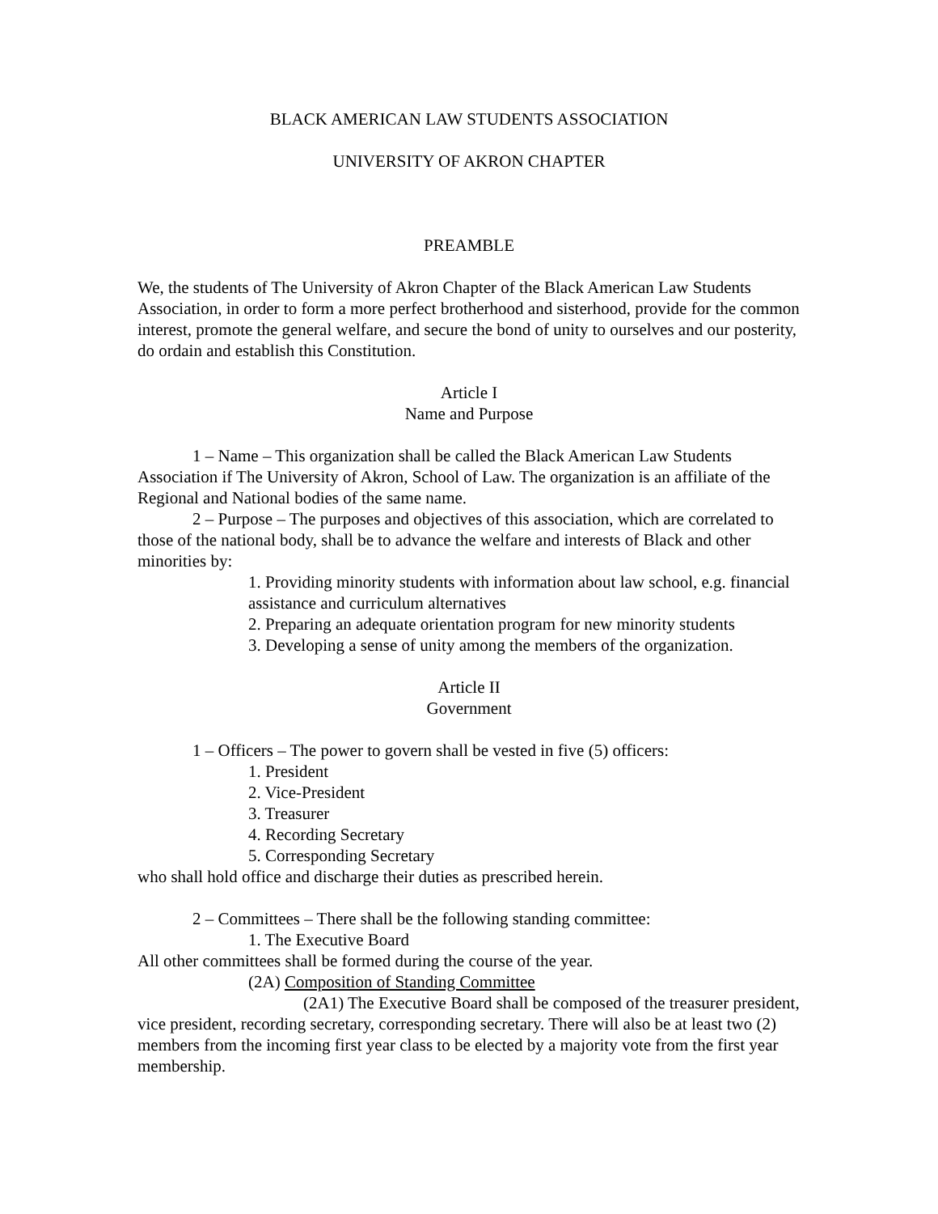BLACK AMERICAN LAW STUDENTS ASSOCIATION
UNIVERSITY OF AKRON CHAPTER
PREAMBLE
We, the students of The University of Akron Chapter of the Black American Law Students Association, in order to form a more perfect brotherhood and sisterhood, provide for the common interest, promote the general welfare, and secure the bond of unity to ourselves and our posterity, do ordain and establish this Constitution.
Article I
Name and Purpose
1 – Name – This organization shall be called the Black American Law Students Association if The University of Akron, School of Law. The organization is an affiliate of the Regional and National bodies of the same name.
2 – Purpose – The purposes and objectives of this association, which are correlated to those of the national body, shall be to advance the welfare and interests of Black and other minorities by:
1. Providing minority students with information about law school, e.g. financial assistance and curriculum alternatives
2. Preparing an adequate orientation program for new minority students
3. Developing a sense of unity among the members of the organization.
Article II
Government
1 – Officers – The power to govern shall be vested in five (5) officers:
1. President
2. Vice-President
3. Treasurer
4. Recording Secretary
5. Corresponding Secretary
who shall hold office and discharge their duties as prescribed herein.
2 – Committees – There shall be the following standing committee:
1. The Executive Board
All other committees shall be formed during the course of the year.
(2A) Composition of Standing Committee
(2A1) The Executive Board shall be composed of the treasurer president, vice president, recording secretary, corresponding secretary. There will also be at least two (2) members from the incoming first year class to be elected by a majority vote from the first year membership.